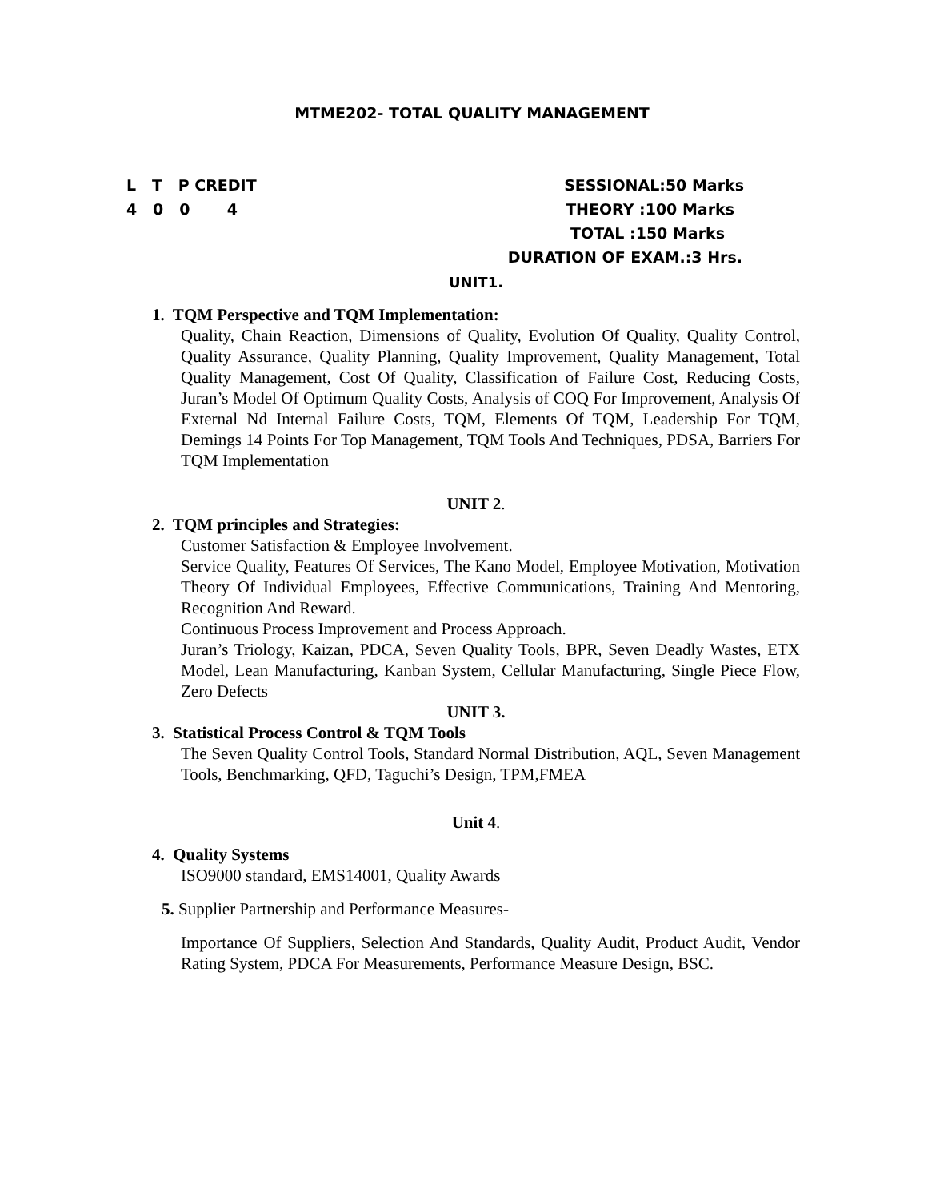MTME202- TOTAL QUALITY MANAGEMENT
L T P CREDIT SESSIONAL:50 Marks
4 0 0 4 THEORY :100 Marks
TOTAL :150 Marks
DURATION OF EXAM.:3 Hrs.
UNIT1.
1. TQM Perspective and TQM Implementation:
Quality, Chain Reaction, Dimensions of Quality, Evolution Of Quality, Quality Control, Quality Assurance, Quality Planning, Quality Improvement, Quality Management, Total Quality Management, Cost Of Quality, Classification of Failure Cost, Reducing Costs, Juran’s Model Of Optimum Quality Costs, Analysis of COQ For Improvement, Analysis Of External Nd Internal Failure Costs, TQM, Elements Of TQM, Leadership For TQM, Demings 14 Points For Top Management, TQM Tools And Techniques, PDSA, Barriers For TQM Implementation
UNIT 2.
2. TQM principles and Strategies:
Customer Satisfaction & Employee Involvement.
Service Quality, Features Of Services, The Kano Model, Employee Motivation, Motivation Theory Of Individual Employees, Effective Communications, Training And Mentoring, Recognition And Reward.
Continuous Process Improvement and Process Approach.
Juran’s Triology, Kaizan, PDCA, Seven Quality Tools, BPR, Seven Deadly Wastes, ETX Model, Lean Manufacturing, Kanban System, Cellular Manufacturing, Single Piece Flow, Zero Defects
UNIT 3.
3. Statistical Process Control & TQM Tools
The Seven Quality Control Tools, Standard Normal Distribution, AQL, Seven Management Tools, Benchmarking, QFD, Taguchi’s Design, TPM,FMEA
Unit 4.
4. Quality Systems
ISO9000 standard, EMS14001, Quality Awards
5. Supplier Partnership and Performance Measures-
Importance Of Suppliers, Selection And Standards, Quality Audit, Product Audit, Vendor Rating System, PDCA For Measurements, Performance Measure Design, BSC.